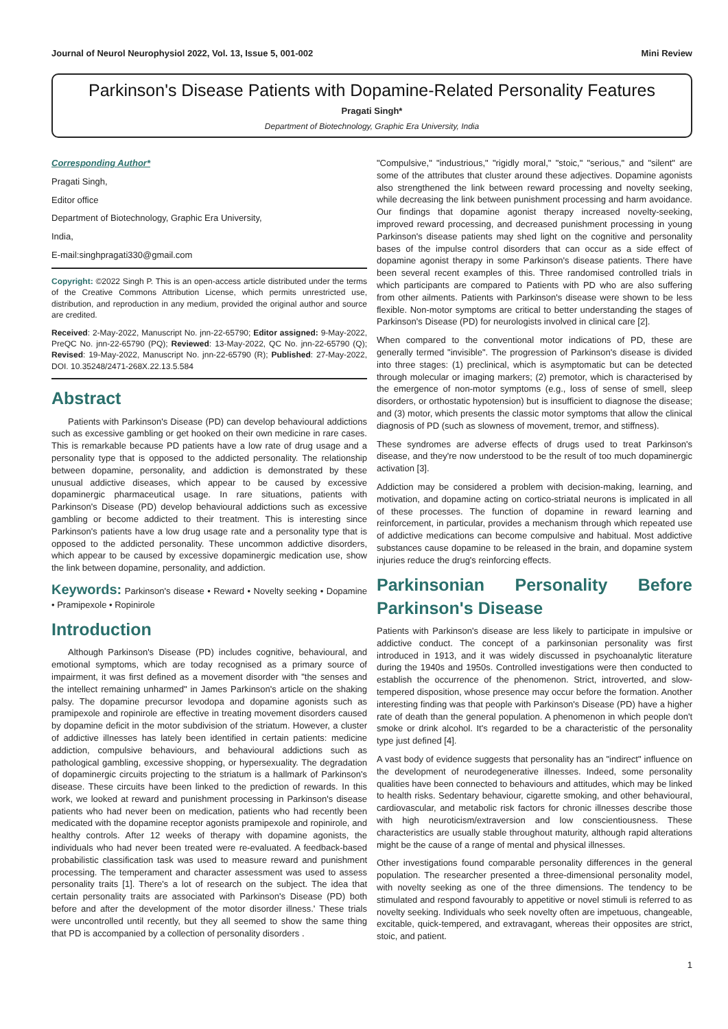Journal of Neurol Neurophysiol 2022, Vol. 13, Issue 5, 001-002 Mini Review
Parkinson's Disease Patients with Dopamine-Related Personality Features
Pragati Singh*
Department of Biotechnology, Graphic Era University, India
Corresponding Author*
Pragati Singh,
Editor office
Department of Biotechnology, Graphic Era University,
India,
E-mail:singhpragati330@gmail.com
Copyright: ©2022 Singh P. This is an open-access article distributed under the terms of the Creative Commons Attribution License, which permits unrestricted use, distribution, and reproduction in any medium, provided the original author and source are credited.
Received: 2-May-2022, Manuscript No. jnn-22-65790; Editor assigned: 9-May-2022, PreQC No. jnn-22-65790 (PQ); Reviewed: 13-May-2022, QC No. jnn-22-65790 (Q); Revised: 19-May-2022, Manuscript No. jnn-22-65790 (R); Published: 27-May-2022, DOI. 10.35248/2471-268X.22.13.5.584
Abstract
Patients with Parkinson's Disease (PD) can develop behavioural addictions such as excessive gambling or get hooked on their own medicine in rare cases. This is remarkable because PD patients have a low rate of drug usage and a personality type that is opposed to the addicted personality. The relationship between dopamine, personality, and addiction is demonstrated by these unusual addictive diseases, which appear to be caused by excessive dopaminergic pharmaceutical usage. In rare situations, patients with Parkinson's Disease (PD) develop behavioural addictions such as excessive gambling or become addicted to their treatment. This is interesting since Parkinson's patients have a low drug usage rate and a personality type that is opposed to the addicted personality. These uncommon addictive disorders, which appear to be caused by excessive dopaminergic medication use, show the link between dopamine, personality, and addiction.
Keywords: Parkinson's disease • Reward • Novelty seeking • Dopamine • Pramipexole • Ropinirole
Introduction
Although Parkinson's Disease (PD) includes cognitive, behavioural, and emotional symptoms, which are today recognised as a primary source of impairment, it was first defined as a movement disorder with "the senses and the intellect remaining unharmed" in James Parkinson's article on the shaking palsy. The dopamine precursor levodopa and dopamine agonists such as pramipexole and ropinirole are effective in treating movement disorders caused by dopamine deficit in the motor subdivision of the striatum. However, a cluster of addictive illnesses has lately been identified in certain patients: medicine addiction, compulsive behaviours, and behavioural addictions such as pathological gambling, excessive shopping, or hypersexuality. The degradation of dopaminergic circuits projecting to the striatum is a hallmark of Parkinson's disease. These circuits have been linked to the prediction of rewards. In this work, we looked at reward and punishment processing in Parkinson's disease patients who had never been on medication, patients who had recently been medicated with the dopamine receptor agonists pramipexole and ropinirole, and healthy controls. After 12 weeks of therapy with dopamine agonists, the individuals who had never been treated were re-evaluated. A feedback-based probabilistic classification task was used to measure reward and punishment processing. The temperament and character assessment was used to assess personality traits [1]. There's a lot of research on the subject. The idea that certain personality traits are associated with Parkinson's Disease (PD) both before and after the development of the motor disorder illness.' These trials were uncontrolled until recently, but they all seemed to show the same thing that PD is accompanied by a collection of personality disorders .
"Compulsive," "industrious," "rigidly moral," "stoic," "serious," and "silent" are some of the attributes that cluster around these adjectives. Dopamine agonists also strengthened the link between reward processing and novelty seeking, while decreasing the link between punishment processing and harm avoidance. Our findings that dopamine agonist therapy increased novelty-seeking, improved reward processing, and decreased punishment processing in young Parkinson's disease patients may shed light on the cognitive and personality bases of the impulse control disorders that can occur as a side effect of dopamine agonist therapy in some Parkinson's disease patients. There have been several recent examples of this. Three randomised controlled trials in which participants are compared to Patients with PD who are also suffering from other ailments. Patients with Parkinson's disease were shown to be less flexible. Non-motor symptoms are critical to better understanding the stages of Parkinson's Disease (PD) for neurologists involved in clinical care [2].
When compared to the conventional motor indications of PD, these are generally termed "invisible". The progression of Parkinson's disease is divided into three stages: (1) preclinical, which is asymptomatic but can be detected through molecular or imaging markers; (2) premotor, which is characterised by the emergence of non-motor symptoms (e.g., loss of sense of smell, sleep disorders, or orthostatic hypotension) but is insufficient to diagnose the disease; and (3) motor, which presents the classic motor symptoms that allow the clinical diagnosis of PD (such as slowness of movement, tremor, and stiffness).
These syndromes are adverse effects of drugs used to treat Parkinson's disease, and they're now understood to be the result of too much dopaminergic activation [3].
Addiction may be considered a problem with decision-making, learning, and motivation, and dopamine acting on cortico-striatal neurons is implicated in all of these processes. The function of dopamine in reward learning and reinforcement, in particular, provides a mechanism through which repeated use of addictive medications can become compulsive and habitual. Most addictive substances cause dopamine to be released in the brain, and dopamine system injuries reduce the drug's reinforcing effects.
Parkinsonian Personality Before Parkinson's Disease
Patients with Parkinson's disease are less likely to participate in impulsive or addictive conduct. The concept of a parkinsonian personality was first introduced in 1913, and it was widely discussed in psychoanalytic literature during the 1940s and 1950s. Controlled investigations were then conducted to establish the occurrence of the phenomenon. Strict, introverted, and slow-tempered disposition, whose presence may occur before the formation. Another interesting finding was that people with Parkinson's Disease (PD) have a higher rate of death than the general population. A phenomenon in which people don't smoke or drink alcohol. It's regarded to be a characteristic of the personality type just defined [4].
A vast body of evidence suggests that personality has an "indirect" influence on the development of neurodegenerative illnesses. Indeed, some personality qualities have been connected to behaviours and attitudes, which may be linked to health risks. Sedentary behaviour, cigarette smoking, and other behavioural, cardiovascular, and metabolic risk factors for chronic illnesses describe those with high neuroticism/extraversion and low conscientiousness. These characteristics are usually stable throughout maturity, although rapid alterations might be the cause of a range of mental and physical illnesses.
Other investigations found comparable personality differences in the general population. The researcher presented a three-dimensional personality model, with novelty seeking as one of the three dimensions. The tendency to be stimulated and respond favourably to appetitive or novel stimuli is referred to as novelty seeking. Individuals who seek novelty often are impetuous, changeable, excitable, quick-tempered, and extravagant, whereas their opposites are strict, stoic, and patient.
1